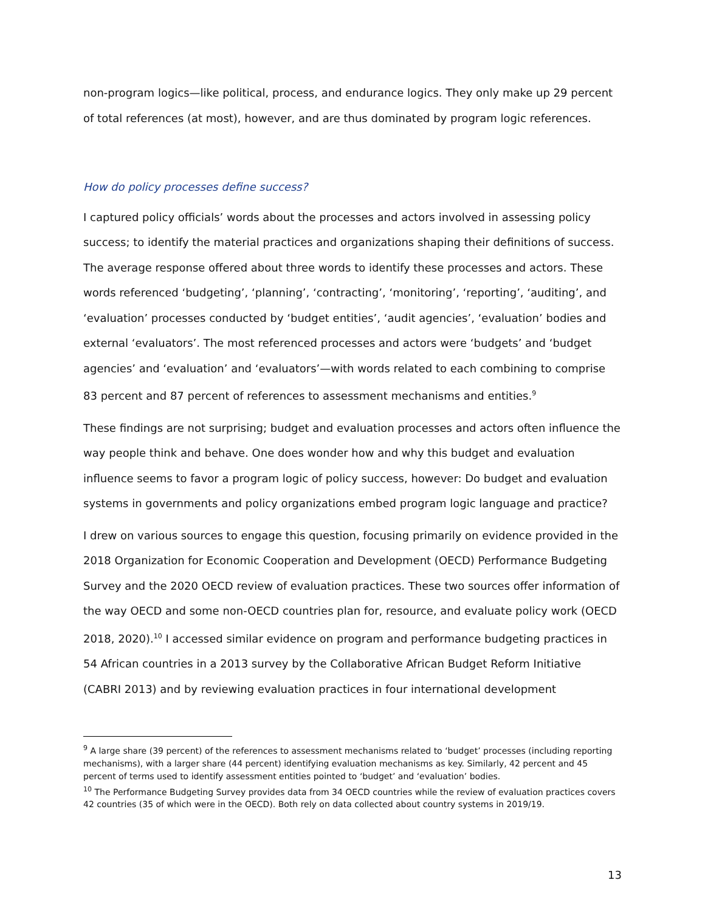non-program logics—like political, process, and endurance logics. They only make up 29 percent of total references (at most), however, and are thus dominated by program logic references.
How do policy processes define success?
I captured policy officials’ words about the processes and actors involved in assessing policy success; to identify the material practices and organizations shaping their definitions of success. The average response offered about three words to identify these processes and actors. These words referenced ‘budgeting’, ‘planning’, ‘contracting’, ‘monitoring’, ‘reporting’, ‘auditing’, and ‘evaluation’ processes conducted by ‘budget entities’, ‘audit agencies’, ‘evaluation’ bodies and external ‘evaluators’. The most referenced processes and actors were ‘budgets’ and ‘budget agencies’ and ‘evaluation’ and ‘evaluators’—with words related to each combining to comprise 83 percent and 87 percent of references to assessment mechanisms and entities.<sup>9</sup>
These findings are not surprising; budget and evaluation processes and actors often influence the way people think and behave. One does wonder how and why this budget and evaluation influence seems to favor a program logic of policy success, however: Do budget and evaluation systems in governments and policy organizations embed program logic language and practice?
I drew on various sources to engage this question, focusing primarily on evidence provided in the 2018 Organization for Economic Cooperation and Development (OECD) Performance Budgeting Survey and the 2020 OECD review of evaluation practices. These two sources offer information of the way OECD and some non-OECD countries plan for, resource, and evaluate policy work (OECD 2018, 2020).<sup>10</sup> I accessed similar evidence on program and performance budgeting practices in 54 African countries in a 2013 survey by the Collaborative African Budget Reform Initiative (CABRI 2013) and by reviewing evaluation practices in four international development
<sup>9</sup> A large share (39 percent) of the references to assessment mechanisms related to ‘budget’ processes (including reporting mechanisms), with a larger share (44 percent) identifying evaluation mechanisms as key. Similarly, 42 percent and 45 percent of terms used to identify assessment entities pointed to ‘budget’ and ‘evaluation’ bodies.
<sup>10</sup> The Performance Budgeting Survey provides data from 34 OECD countries while the review of evaluation practices covers 42 countries (35 of which were in the OECD). Both rely on data collected about country systems in 2019/19.
13